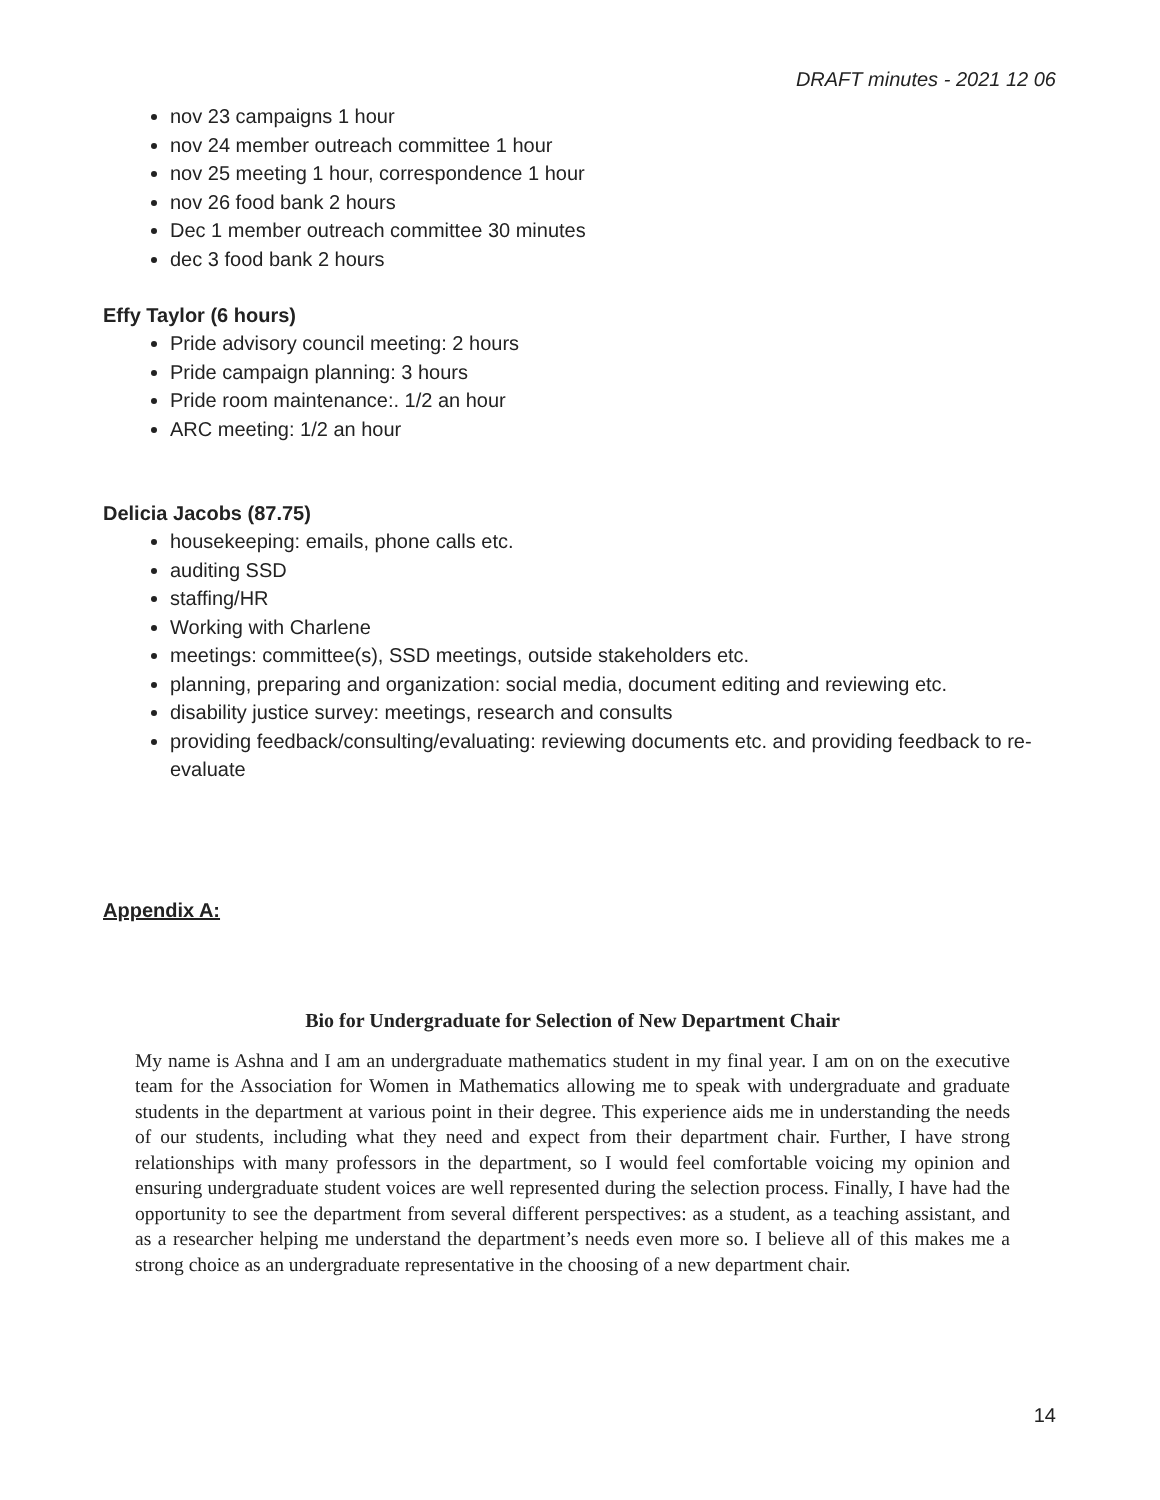DRAFT minutes - 2021 12 06
nov 23 campaigns 1 hour
nov 24 member outreach committee 1 hour
nov 25 meeting 1 hour, correspondence 1 hour
nov 26 food bank 2 hours
Dec 1 member outreach committee 30 minutes
dec 3 food bank 2 hours
Effy Taylor (6 hours)
Pride advisory council meeting: 2 hours
Pride campaign planning: 3 hours
Pride room maintenance:. 1/2 an hour
ARC meeting: 1/2 an hour
Delicia Jacobs (87.75)
housekeeping: emails, phone calls etc.
auditing SSD
staffing/HR
Working with Charlene
meetings: committee(s), SSD meetings, outside stakeholders etc.
planning, preparing and organization: social media, document editing and reviewing etc.
disability justice survey: meetings, research and consults
providing feedback/consulting/evaluating: reviewing documents etc. and providing feedback to re-evaluate
Appendix A:
Bio for Undergraduate for Selection of New Department Chair
My name is Ashna and I am an undergraduate mathematics student in my final year. I am on on the executive team for the Association for Women in Mathematics allowing me to speak with undergraduate and graduate students in the department at various point in their degree. This experience aids me in understanding the needs of our students, including what they need and expect from their department chair. Further, I have strong relationships with many professors in the department, so I would feel comfortable voicing my opinion and ensuring undergraduate student voices are well represented during the selection process. Finally, I have had the opportunity to see the department from several different perspectives: as a student, as a teaching assistant, and as a researcher helping me understand the department’s needs even more so. I believe all of this makes me a strong choice as an undergraduate representative in the choosing of a new department chair.
14